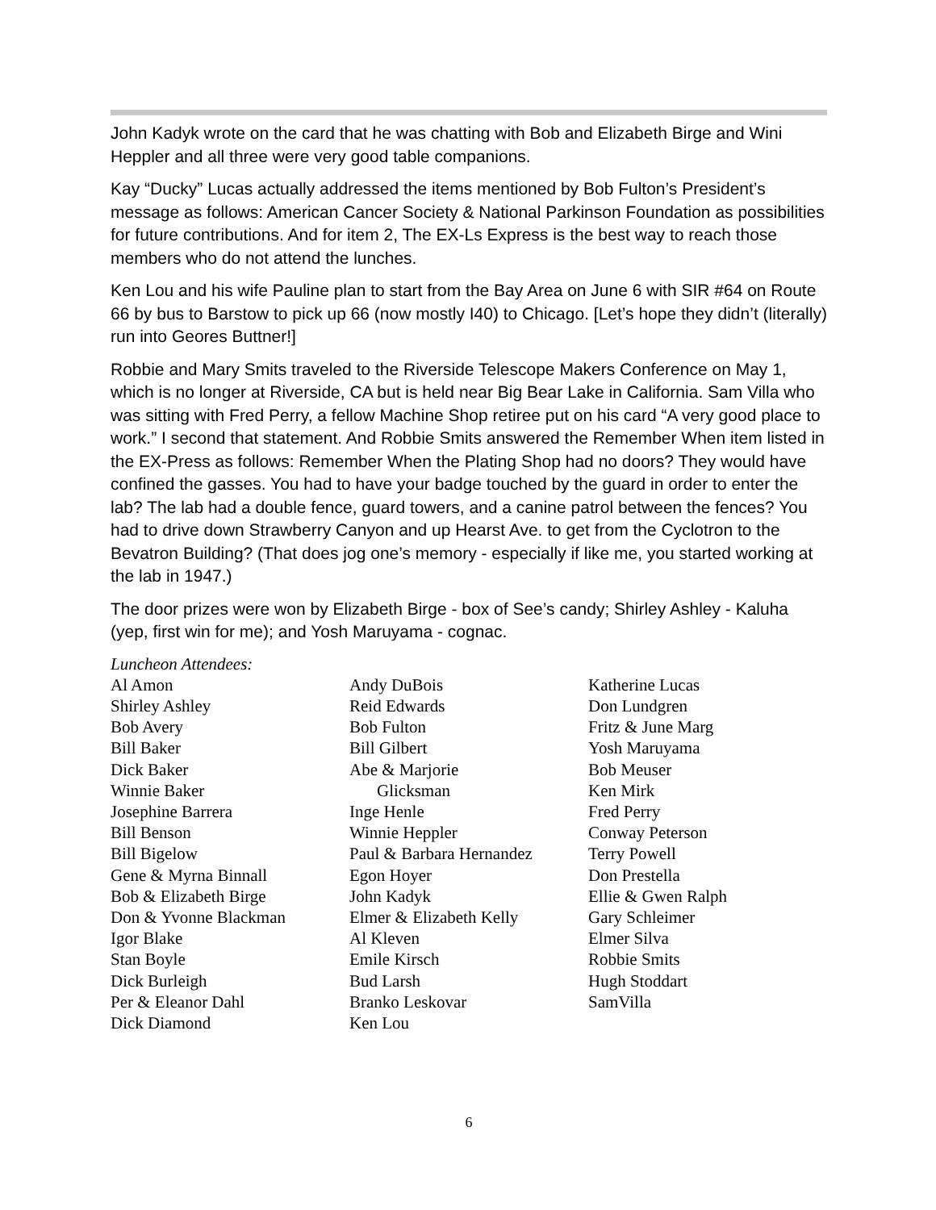John Kadyk wrote on the card that he was chatting with Bob and Elizabeth Birge and Wini Heppler and all three were very good table companions.
Kay “Ducky” Lucas actually addressed the items mentioned by Bob Fulton’s President’s message as follows: American Cancer Society & National Parkinson Foundation as possibilities for future contributions. And for item 2, The EX-Ls Express is the best way to reach those members who do not attend the lunches.
Ken Lou and his wife Pauline plan to start from the Bay Area on June 6 with SIR #64 on Route 66 by bus to Barstow to pick up 66 (now mostly I40) to Chicago. [Let’s hope they didn’t (literally) run into Geores Buttner!]
Robbie and Mary Smits traveled to the Riverside Telescope Makers Conference on May 1, which is no longer at Riverside, CA but is held near Big Bear Lake in California. Sam Villa who was sitting with Fred Perry, a fellow Machine Shop retiree put on his card “A very good place to work.” I second that statement. And Robbie Smits answered the Remember When item listed in the EX-Press as follows: Remember When the Plating Shop had no doors? They would have confined the gasses. You had to have your badge touched by the guard in order to enter the lab? The lab had a double fence, guard towers, and a canine patrol between the fences? You had to drive down Strawberry Canyon and up Hearst Ave. to get from the Cyclotron to the Bevatron Building? (That does jog one’s memory - especially if like me, you started working at the lab in 1947.)
The door prizes were won by Elizabeth Birge - box of See’s candy; Shirley Ashley - Kaluha (yep, first win for me); and Yosh Maruyama - cognac.
Luncheon Attendees:
Al Amon
Shirley Ashley
Bob Avery
Bill Baker
Dick Baker
Winnie Baker
Josephine Barrera
Bill Benson
Bill Bigelow
Gene & Myrna Binnall
Bob & Elizabeth Birge
Don & Yvonne Blackman
Igor Blake
Stan Boyle
Dick Burleigh
Per & Eleanor Dahl
Dick Diamond
Andy DuBois
Reid Edwards
Bob Fulton
Bill Gilbert
Abe & Marjorie
Glicksman
Inge Henle
Winnie Heppler
Paul & Barbara Hernandez
Egon Hoyer
John Kadyk
Elmer & Elizabeth Kelly
Al Kleven
Emile Kirsch
Bud Larsh
Branko Leskovar
Ken Lou
Katherine Lucas
Don Lundgren
Fritz & June Marg
Yosh Maruyama
Bob Meuser
Ken Mirk
Fred Perry
Conway Peterson
Terry Powell
Don Prestella
Ellie & Gwen Ralph
Gary Schleimer
Elmer Silva
Robbie Smits
Hugh Stoddart
SamVilla
6